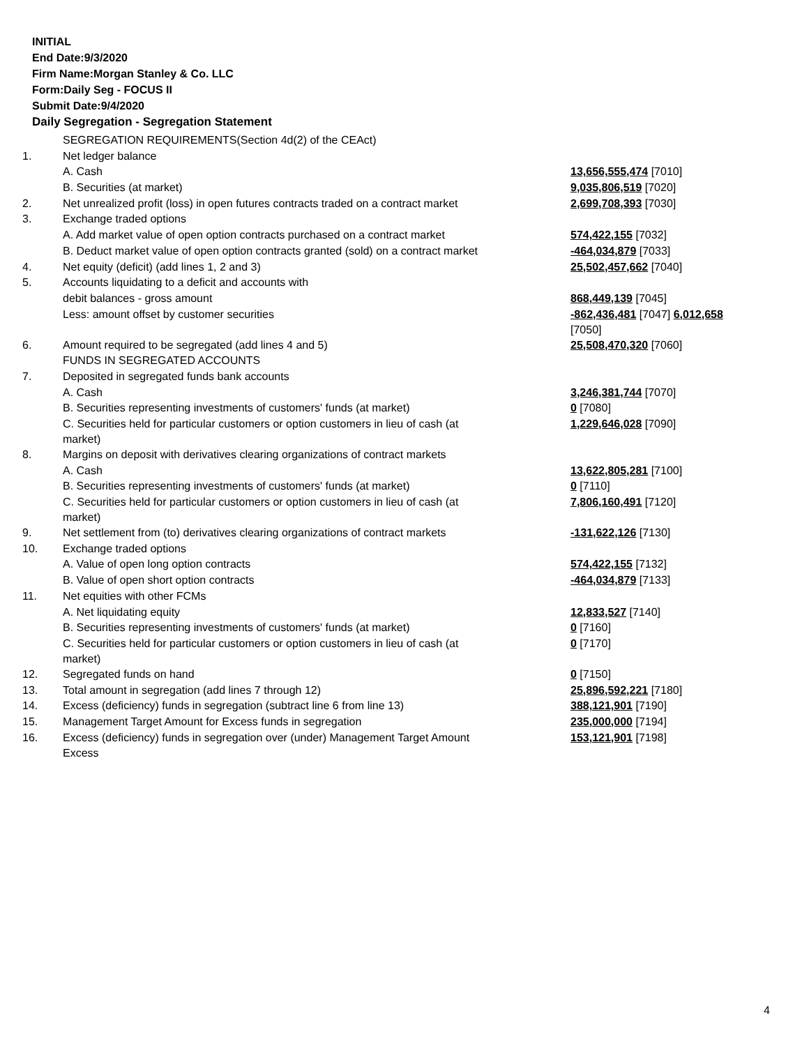INITIAL
End Date:9/3/2020
Firm Name:Morgan Stanley & Co. LLC
Form:Daily Seg - FOCUS II
Submit Date:9/4/2020
Daily Segregation - Segregation Statement
| | SEGREGATION REQUIREMENTS(Section 4d(2) of the CEAct) | |
| 1. | Net ledger balance | |
| | A. Cash | 13,656,555,474 [7010] |
| | B. Securities (at market) | 9,035,806,519 [7020] |
| 2. | Net unrealized profit (loss) in open futures contracts traded on a contract market | 2,699,708,393 [7030] |
| 3. | Exchange traded options | |
| | A. Add market value of open option contracts purchased on a contract market | 574,422,155 [7032] |
| | B. Deduct market value of open option contracts granted (sold) on a contract market | -464,034,879 [7033] |
| 4. | Net equity (deficit) (add lines 1, 2 and 3) | 25,502,457,662 [7040] |
| 5. | Accounts liquidating to a deficit and accounts with | |
| | debit balances - gross amount | 868,449,139 [7045] |
| | Less: amount offset by customer securities | -862,436,481 [7047] 6,012,658 [7050] |
| 6. | Amount required to be segregated (add lines 4 and 5) | 25,508,470,320 [7060] |
| | FUNDS IN SEGREGATED ACCOUNTS | |
| 7. | Deposited in segregated funds bank accounts | |
| | A. Cash | 3,246,381,744 [7070] |
| | B. Securities representing investments of customers' funds (at market) | 0 [7080] |
| | C. Securities held for particular customers or option customers in lieu of cash (at market) | 1,229,646,028 [7090] |
| 8. | Margins on deposit with derivatives clearing organizations of contract markets | |
| | A. Cash | 13,622,805,281 [7100] |
| | B. Securities representing investments of customers' funds (at market) | 0 [7110] |
| | C. Securities held for particular customers or option customers in lieu of cash (at market) | 7,806,160,491 [7120] |
| 9. | Net settlement from (to) derivatives clearing organizations of contract markets | -131,622,126 [7130] |
| 10. | Exchange traded options | |
| | A. Value of open long option contracts | 574,422,155 [7132] |
| | B. Value of open short option contracts | -464,034,879 [7133] |
| 11. | Net equities with other FCMs | |
| | A. Net liquidating equity | 12,833,527 [7140] |
| | B. Securities representing investments of customers' funds (at market) | 0 [7160] |
| | C. Securities held for particular customers or option customers in lieu of cash (at market) | 0 [7170] |
| 12. | Segregated funds on hand | 0 [7150] |
| 13. | Total amount in segregation (add lines 7 through 12) | 25,896,592,221 [7180] |
| 14. | Excess (deficiency) funds in segregation (subtract line 6 from line 13) | 388,121,901 [7190] |
| 15. | Management Target Amount for Excess funds in segregation | 235,000,000 [7194] |
| 16. | Excess (deficiency) funds in segregation over (under) Management Target Amount Excess | 153,121,901 [7198] |
4